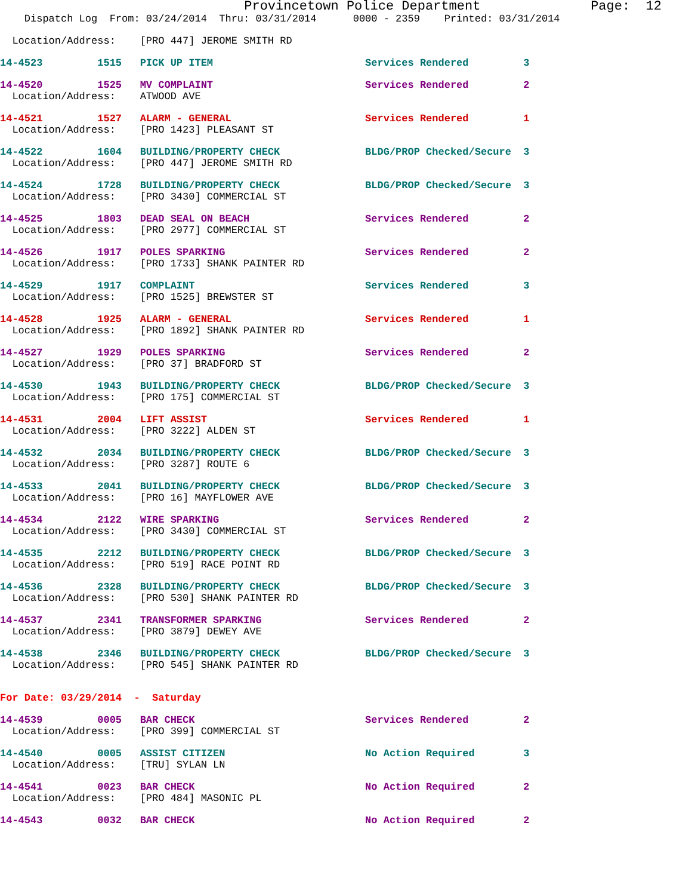Provincetown Police Department              Page:  12
    Dispatch Log  From: 03/24/2014  Thru: 03/31/2014      0000 - 2359    Printed: 03/31/2014
  Location/Address:    [PRO 447] JEROME SMITH RD
14-4523         1515   PICK UP ITEM                         Services Rendered         3
14-4520         1525   MV COMPLAINT                         Services Rendered         2
  Location/Address:    ATWOOD AVE
14-4521         1527   ALARM - GENERAL                      Services Rendered         1
  Location/Address:    [PRO 1423] PLEASANT ST
14-4522         1604   BUILDING/PROPERTY CHECK              BLDG/PROP Checked/Secure  3
  Location/Address:    [PRO 447] JEROME SMITH RD
14-4524         1728   BUILDING/PROPERTY CHECK              BLDG/PROP Checked/Secure  3
  Location/Address:    [PRO 3430] COMMERCIAL ST
14-4525         1803   DEAD SEAL ON BEACH                   Services Rendered         2
  Location/Address:    [PRO 2977] COMMERCIAL ST
14-4526         1917   POLES SPARKING                       Services Rendered         2
  Location/Address:    [PRO 1733] SHANK PAINTER RD
14-4529         1917   COMPLAINT                            Services Rendered         3
  Location/Address:    [PRO 1525] BREWSTER ST
14-4528         1925   ALARM - GENERAL                      Services Rendered         1
  Location/Address:    [PRO 1892] SHANK PAINTER RD
14-4527         1929   POLES SPARKING                       Services Rendered         2
  Location/Address:    [PRO 37] BRADFORD ST
14-4530         1943   BUILDING/PROPERTY CHECK              BLDG/PROP Checked/Secure  3
  Location/Address:    [PRO 175] COMMERCIAL ST
14-4531         2004   LIFT ASSIST                          Services Rendered         1
  Location/Address:    [PRO 3222] ALDEN ST
14-4532         2034   BUILDING/PROPERTY CHECK              BLDG/PROP Checked/Secure  3
  Location/Address:    [PRO 3287] ROUTE 6
14-4533         2041   BUILDING/PROPERTY CHECK              BLDG/PROP Checked/Secure  3
  Location/Address:    [PRO 16] MAYFLOWER AVE
14-4534         2122   WIRE SPARKING                        Services Rendered         2
  Location/Address:    [PRO 3430] COMMERCIAL ST
14-4535         2212   BUILDING/PROPERTY CHECK              BLDG/PROP Checked/Secure  3
  Location/Address:    [PRO 519] RACE POINT RD
14-4536         2328   BUILDING/PROPERTY CHECK              BLDG/PROP Checked/Secure  3
  Location/Address:    [PRO 530] SHANK PAINTER RD
14-4537         2341   TRANSFORMER SPARKING                 Services Rendered         2
  Location/Address:    [PRO 3879] DEWEY AVE
14-4538         2346   BUILDING/PROPERTY CHECK              BLDG/PROP Checked/Secure  3
  Location/Address:    [PRO 545] SHANK PAINTER RD
For Date: 03/29/2014  -  Saturday
14-4539         0005   BAR CHECK                            Services Rendered         2
  Location/Address:    [PRO 399] COMMERCIAL ST
14-4540         0005   ASSIST CITIZEN                       No Action Required        3
  Location/Address:    [TRU] SYLAN LN
14-4541         0023   BAR CHECK                            No Action Required        2
  Location/Address:    [PRO 484] MASONIC PL
14-4543         0032   BAR CHECK                            No Action Required        2